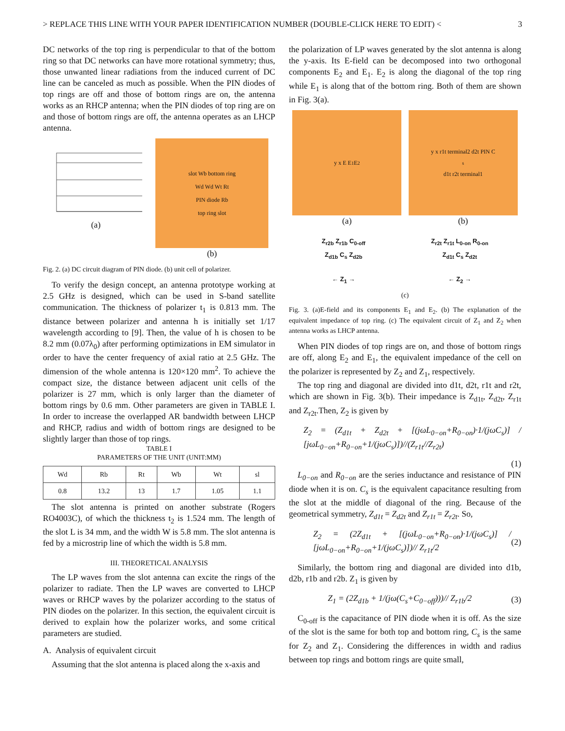> REPLACE THIS LINE WITH YOUR PAPER IDENTIFICATION NUMBER (DOUBLE-CLICK HERE TO EDIT) < 3
DC networks of the top ring is perpendicular to that of the bottom ring so that DC networks can have more rotational symmetry; thus, those unwanted linear radiations from the induced current of DC line can be canceled as much as possible. When the PIN diodes of top rings are off and those of bottom rings are on, the antenna works as an RHCP antenna; when the PIN diodes of top ring are on and those of bottom rings are off, the antenna operates as an LHCP antenna.
(a)
slot Wb bottom ring
Wd Wd Wt Rt
PIN diode Rb
top ring slot
(b)
Fig. 2. (a) DC circuit diagram of PIN diode. (b) unit cell of polarizer.
To verify the design concept, an antenna prototype working at 2.5 GHz is designed, which can be used in S-band satellite communication. The thickness of polarizer t<sub>1</sub> is 0.813 mm. The distance between polarizer and antenna h is initially set 1/17 wavelength according to [9]. Then, the value of h is chosen to be 8.2 mm (0.07λ<sub>0</sub>) after performing optimizations in EM simulator in order to have the center frequency of axial ratio at 2.5 GHz. The dimension of the whole antenna is 120×120 mm<sup>2</sup>. To achieve the compact size, the distance between adjacent unit cells of the polarizer is 27 mm, which is only larger than the diameter of bottom rings by 0.6 mm. Other parameters are given in TABLE I. In order to increase the overlapped AR bandwidth between LHCP and RHCP, radius and width of bottom rings are designed to be slightly larger than those of top rings.
TABLE I
PARAMETERS OF THE UNIT (UNIT:MM)
| Wd | Rb | Rt | Wb | Wt | sl |
| --- | --- | --- | --- | --- | --- |
| 0.8 | 13.2 | 13 | 1.7 | 1.05 | 1.1 |
The slot antenna is printed on another substrate (Rogers RO4003C), of which the thickness t<sub>2</sub> is 1.524 mm. The length of the slot L is 34 mm, and the width W is 5.8 mm. The slot antenna is fed by a microstrip line of which the width is 5.8 mm.
III. THEORETICAL ANALYSIS
The LP waves from the slot antenna can excite the rings of the polarizer to radiate. Then the LP waves are converted to LHCP waves or RHCP waves by the polarizer according to the status of PIN diodes on the polarizer. In this section, the equivalent circuit is derived to explain how the polarizer works, and some critical parameters are studied.
A. Analysis of equivalent circuit
Assuming that the slot antenna is placed along the x-axis and
the polarization of LP waves generated by the slot antenna is along the y-axis. Its E-field can be decomposed into two orthogonal components E<sub>2</sub> and E<sub>1</sub>. E<sub>2</sub> is along the diagonal of the top ring while E<sub>1</sub> is along that of the bottom ring. Both of them are shown in Fig. 3(a).
y x E E<sub>1</sub> E<sub>2</sub>
(a)
y x r1t terminal2 d2t PIN C<sub>s</sub> d1t r2t terminal1
(b)
Z<sub>r2b</sub> Z<sub>r1b</sub> C<sub>0-off</sub>
Z<sub>d1b</sub> C<sub>s</sub> Z<sub>d2b</sub>
← Z<sub>1</sub> →
Z<sub>r2t</sub> Z<sub>r1t</sub> L<sub>0-on</sub> R<sub>0-on</sub>
Z<sub>d1t</sub> C<sub>s</sub> Z<sub>d2t</sub>
← Z<sub>2</sub> →
(c)
Fig. 3. (a)E-field and its components E<sub>1</sub> and E<sub>2</sub>. (b) The explanation of the equivalent impedance of top ring. (c) The equivalent circuit of Z<sub>1</sub> and Z<sub>2</sub> when antenna works as LHCP antenna.
When PIN diodes of top rings are on, and those of bottom rings are off, along E<sub>2</sub> and E<sub>1</sub>, the equivalent impedance of the cell on the polarizer is represented by Z<sub>2</sub> and Z<sub>1</sub>, respectively.
The top ring and diagonal are divided into d1t, d2t, r1t and r2t, which are shown in Fig. 3(b). Their impedance is Z<sub>d1t</sub>, Z<sub>d2t</sub>, Z<sub>r1t</sub> and Z<sub>r2t</sub>.Then, Z<sub>2</sub> is given by
Z<sub>2</sub> = (Z<sub>d1t</sub> + Z<sub>d2t</sub> + [(jωL<sub>0−on</sub>+R<sub>0−on</sub>)·1/(jωC<sub>s</sub>)] / [jωL<sub>0−on</sub>+R<sub>0−on</sub>+1/(jωC<sub>s</sub>)])//(Z<sub>r1t</sub>//Z<sub>r2t</sub>)
(1)
L<sub>0−on</sub> and R<sub>0−on</sub> are the series inductance and resistance of PIN diode when it is on. C<sub>s</sub> is the equivalent capacitance resulting from the slot at the middle of diagonal of the ring. Because of the geometrical symmetry, Z<sub>d1t</sub> = Z<sub>d2t</sub> and Z<sub>r1t</sub> = Z<sub>r2t</sub>. So,
Z<sub>2</sub> = (2Z<sub>d1t</sub> + [(jωL<sub>0−on</sub>+R<sub>0−on</sub>)·1/(jωC<sub>s</sub>)] / [jωL<sub>0−on</sub>+R<sub>0−on</sub>+1/(jωC<sub>s</sub>)])// Z<sub>r1t</sub>/2 (2)
Similarly, the bottom ring and diagonal are divided into d1b, d2b, r1b and r2b. Z<sub>1</sub> is given by
Z<sub>1</sub> = (2Z<sub>d1b</sub> + 1/(jω(C<sub>s</sub>+C<sub>0−off</sub>)))// Z<sub>r1b</sub>/2 (3)
C<sub>0-off</sub> is the capacitance of PIN diode when it is off. As the size of the slot is the same for both top and bottom ring, C<sub>s</sub> is the same for Z<sub>2</sub> and Z<sub>1</sub>. Considering the differences in width and radius between top rings and bottom rings are quite small,